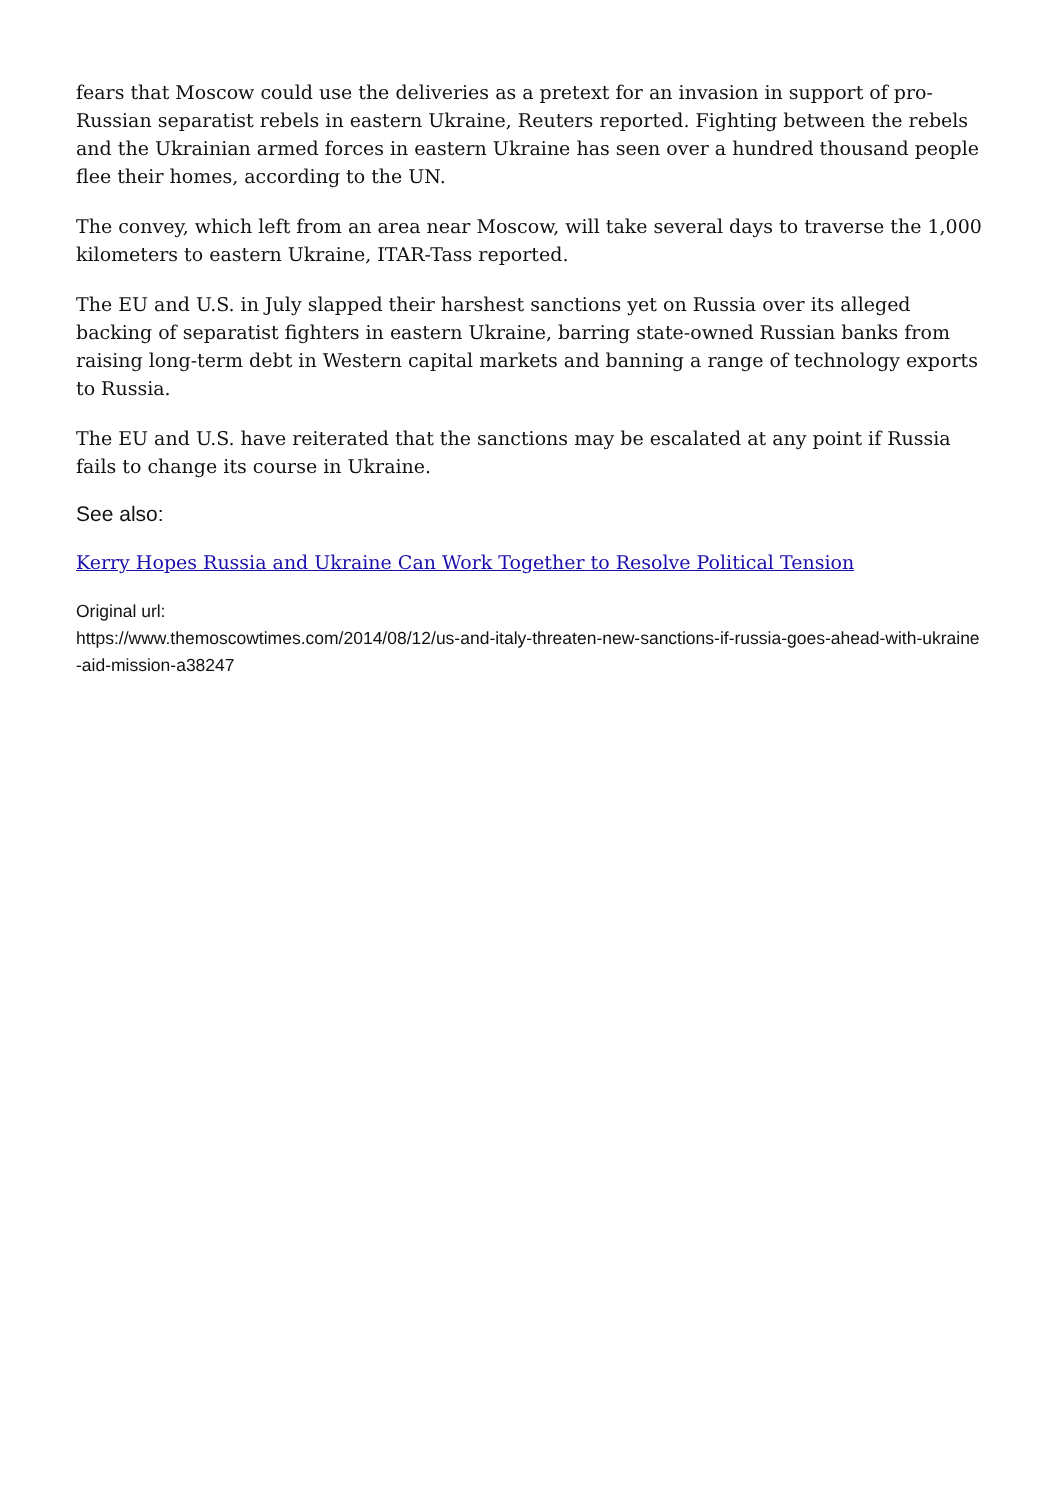fears that Moscow could use the deliveries as a pretext for an invasion in support of pro-Russian separatist rebels in eastern Ukraine, Reuters reported. Fighting between the rebels and the Ukrainian armed forces in eastern Ukraine has seen over a hundred thousand people flee their homes, according to the UN.
The convey, which left from an area near Moscow, will take several days to traverse the 1,000 kilometers to eastern Ukraine, ITAR-Tass reported.
The EU and U.S. in July slapped their harshest sanctions yet on Russia over its alleged backing of separatist fighters in eastern Ukraine, barring state-owned Russian banks from raising long-term debt in Western capital markets and banning a range of technology exports to Russia.
The EU and U.S. have reiterated that the sanctions may be escalated at any point if Russia fails to change its course in Ukraine.
See also:
Kerry Hopes Russia and Ukraine Can Work Together to Resolve Political Tension
Original url:
https://www.themoscowtimes.com/2014/08/12/us-and-italy-threaten-new-sanctions-if-russia-goes-ahead-with-ukraine-aid-mission-a38247